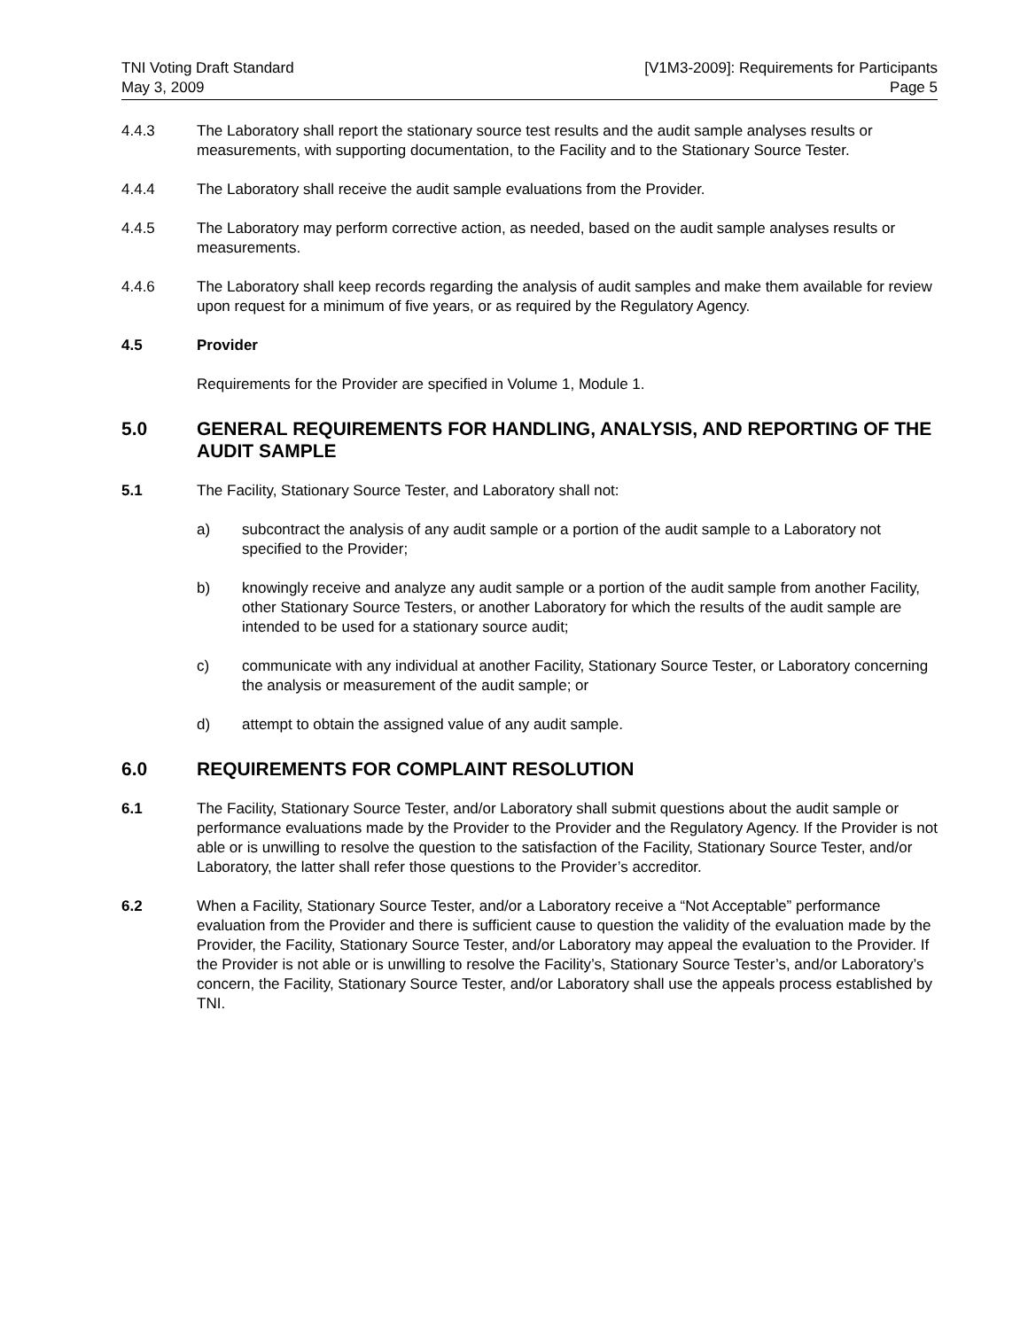TNI Voting Draft Standard
May 3, 2009
[V1M3-2009]: Requirements for Participants
Page 5
4.4.3 The Laboratory shall report the stationary source test results and the audit sample analyses results or measurements, with supporting documentation, to the Facility and to the Stationary Source Tester.
4.4.4 The Laboratory shall receive the audit sample evaluations from the Provider.
4.4.5 The Laboratory may perform corrective action, as needed, based on the audit sample analyses results or measurements.
4.4.6 The Laboratory shall keep records regarding the analysis of audit samples and make them available for review upon request for a minimum of five years, or as required by the Regulatory Agency.
4.5 Provider
Requirements for the Provider are specified in Volume 1, Module 1.
5.0 GENERAL REQUIREMENTS FOR HANDLING, ANALYSIS, AND REPORTING OF THE AUDIT SAMPLE
5.1 The Facility, Stationary Source Tester, and Laboratory shall not:
a) subcontract the analysis of any audit sample or a portion of the audit sample to a Laboratory not specified to the Provider;
b) knowingly receive and analyze any audit sample or a portion of the audit sample from another Facility, other Stationary Source Testers, or another Laboratory for which the results of the audit sample are intended to be used for a stationary source audit;
c) communicate with any individual at another Facility, Stationary Source Tester, or Laboratory concerning the analysis or measurement of the audit sample; or
d) attempt to obtain the assigned value of any audit sample.
6.0 REQUIREMENTS FOR COMPLAINT RESOLUTION
6.1 The Facility, Stationary Source Tester, and/or Laboratory shall submit questions about the audit sample or performance evaluations made by the Provider to the Provider and the Regulatory Agency. If the Provider is not able or is unwilling to resolve the question to the satisfaction of the Facility, Stationary Source Tester, and/or Laboratory, the latter shall refer those questions to the Provider’s accreditor.
6.2 When a Facility, Stationary Source Tester, and/or a Laboratory receive a “Not Acceptable” performance evaluation from the Provider and there is sufficient cause to question the validity of the evaluation made by the Provider, the Facility, Stationary Source Tester, and/or Laboratory may appeal the evaluation to the Provider. If the Provider is not able or is unwilling to resolve the Facility’s, Stationary Source Tester’s, and/or Laboratory’s concern, the Facility, Stationary Source Tester, and/or Laboratory shall use the appeals process established by TNI.